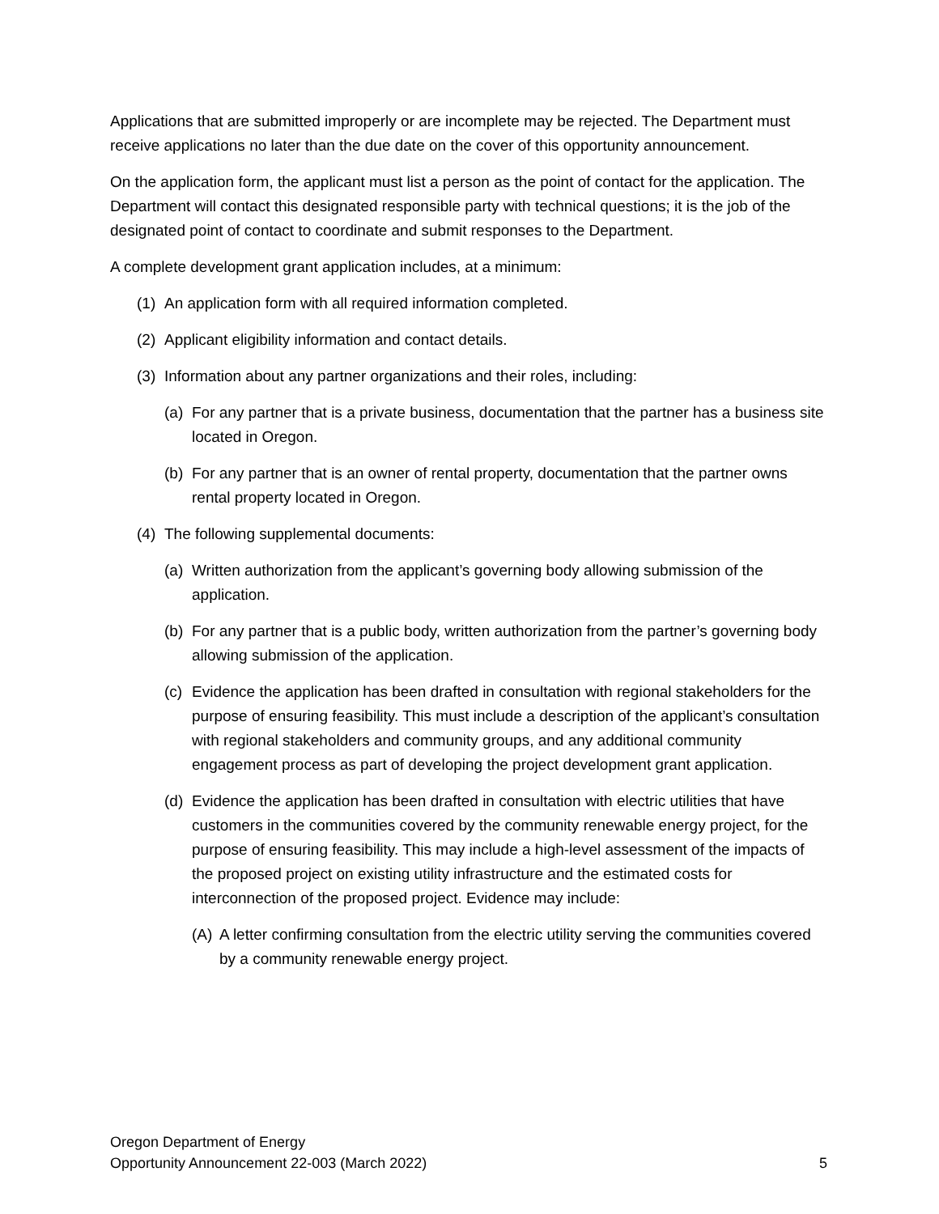Applications that are submitted improperly or are incomplete may be rejected. The Department must receive applications no later than the due date on the cover of this opportunity announcement.
On the application form, the applicant must list a person as the point of contact for the application. The Department will contact this designated responsible party with technical questions; it is the job of the designated point of contact to coordinate and submit responses to the Department.
A complete development grant application includes, at a minimum:
(1) An application form with all required information completed.
(2) Applicant eligibility information and contact details.
(3) Information about any partner organizations and their roles, including:
(a) For any partner that is a private business, documentation that the partner has a business site located in Oregon.
(b) For any partner that is an owner of rental property, documentation that the partner owns rental property located in Oregon.
(4) The following supplemental documents:
(a) Written authorization from the applicant’s governing body allowing submission of the application.
(b) For any partner that is a public body, written authorization from the partner’s governing body allowing submission of the application.
(c) Evidence the application has been drafted in consultation with regional stakeholders for the purpose of ensuring feasibility. This must include a description of the applicant’s consultation with regional stakeholders and community groups, and any additional community engagement process as part of developing the project development grant application.
(d) Evidence the application has been drafted in consultation with electric utilities that have customers in the communities covered by the community renewable energy project, for the purpose of ensuring feasibility. This may include a high-level assessment of the impacts of the proposed project on existing utility infrastructure and the estimated costs for interconnection of the proposed project. Evidence may include:
(A) A letter confirming consultation from the electric utility serving the communities covered by a community renewable energy project.
Oregon Department of Energy
Opportunity Announcement 22-003 (March 2022)
5